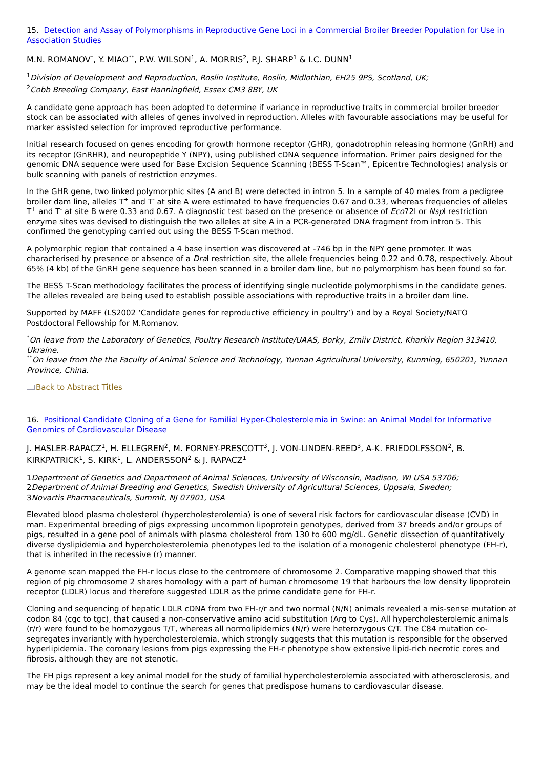15. Detection and Assay of Polymorphisms in Reproductive Gene Loci in a Commercial Broiler Breeder Population for Use in Association Studies
M.N. ROMANOV<sup>*</sup>, Y. MIAO<sup>**</sup>, P.W. WILSON<sup>1</sup>, A. MORRIS<sup>2</sup>, P.J. SHARP<sup>1</sup> & I.C. DUNN<sup>1</sup>
<sup>1</sup> Division of Development and Reproduction, Roslin Institute, Roslin, Midlothian, EH25 9PS, Scotland, UK;
<sup>2</sup> Cobb Breeding Company, East Hanningfield, Essex CM3 8BY, UK
A candidate gene approach has been adopted to determine if variance in reproductive traits in commercial broiler breeder stock can be associated with alleles of genes involved in reproduction. Alleles with favourable associations may be useful for marker assisted selection for improved reproductive performance.
Initial research focused on genes encoding for growth hormone receptor (GHR), gonadotrophin releasing hormone (GnRH) and its receptor (GnRHR), and neuropeptide Y (NPY), using published cDNA sequence information. Primer pairs designed for the genomic DNA sequence were used for Base Excision Sequence Scanning (BESS T-Scan™, Epicentre Technologies) analysis or bulk scanning with panels of restriction enzymes.
In the GHR gene, two linked polymorphic sites (A and B) were detected in intron 5. In a sample of 40 males from a pedigree broiler dam line, alleles T<sup>+</sup> and T<sup>-</sup> at site A were estimated to have frequencies 0.67 and 0.33, whereas frequencies of alleles T<sup>+</sup> and T<sup>-</sup> at site B were 0.33 and 0.67. A diagnostic test based on the presence or absence of Eco72I or Nsp I restriction enzyme sites was devised to distinguish the two alleles at site A in a PCR-generated DNA fragment from intron 5. This confirmed the genotyping carried out using the BESS T-Scan method.
A polymorphic region that contained a 4 base insertion was discovered at -746 bp in the NPY gene promoter. It was characterised by presence or absence of a Dra I restriction site, the allele frequencies being 0.22 and 0.78, respectively. About 65% (4 kb) of the GnRH gene sequence has been scanned in a broiler dam line, but no polymorphism has been found so far.
The BESS T-Scan methodology facilitates the process of identifying single nucleotide polymorphisms in the candidate genes. The alleles revealed are being used to establish possible associations with reproductive traits in a broiler dam line.
Supported by MAFF (LS2002 ‘Candidate genes for reproductive efficiency in poultry’) and by a Royal Society/NATO Postdoctoral Fellowship for M.Romanov.
<sup>*</sup> On leave from the Laboratory of Genetics, Poultry Research Institute/UAAS, Borky, Zmiiv District, Kharkiv Region 313410, Ukraine.
<sup>**</sup> On leave from the the Faculty of Animal Science and Technology, Yunnan Agricultural University, Kunming, 650201, Yunnan Province, China.
Back to Abstract Titles
16. Positional Candidate Cloning of a Gene for Familial Hyper-Cholesterolemia in Swine: an Animal Model for Informative Genomics of Cardiovascular Disease
J. HASLER-RAPACZ<sup>1</sup>, H. ELLEGREN<sup>2</sup>, M. FORNEY-PRESCOTT<sup>3</sup>, J. VON-LINDEN-REED<sup>3</sup>, A-K. FRIEDOLFSSON<sup>2</sup>, B. KIRKPATRICK<sup>1</sup>, S. KIRK<sup>1</sup>, L. ANDERSSON<sup>2</sup> & J. RAPACZ<sup>1</sup>
1Department of Genetics and Department of Animal Sciences, University of Wisconsin, Madison, WI USA 53706;
2Department of Animal Breeding and Genetics, Swedish University of Agricultural Sciences, Uppsala, Sweden;
3Novartis Pharmaceuticals, Summit, NJ 07901, USA
Elevated blood plasma cholesterol (hypercholesterolemia) is one of several risk factors for cardiovascular disease (CVD) in man. Experimental breeding of pigs expressing uncommon lipoprotein genotypes, derived from 37 breeds and/or groups of pigs, resulted in a gene pool of animals with plasma cholesterol from 130 to 600 mg/dL. Genetic dissection of quantitatively diverse dyslipidemia and hypercholesterolemia phenotypes led to the isolation of a monogenic cholesterol phenotype (FH-r), that is inherited in the recessive (r) manner.
A genome scan mapped the FH-r locus close to the centromere of chromosome 2. Comparative mapping showed that this region of pig chromosome 2 shares homology with a part of human chromosome 19 that harbours the low density lipoprotein receptor (LDLR) locus and therefore suggested LDLR as the prime candidate gene for FH-r.
Cloning and sequencing of hepatic LDLR cDNA from two FH-r/r and two normal (N/N) animals revealed a mis-sense mutation at codon 84 (cgc to tgc), that caused a non-conservative amino acid substitution (Arg to Cys). All hypercholesterolemic animals (r/r) were found to be homozygous T/T, whereas all normolipidemics (N/r) were heterozygous C/T. The C84 mutation co-segregates invariantly with hypercholesterolemia, which strongly suggests that this mutation is responsible for the observed hyperlipidemia. The coronary lesions from pigs expressing the FH-r phenotype show extensive lipid-rich necrotic cores and fibrosis, although they are not stenotic.
The FH pigs represent a key animal model for the study of familial hypercholesterolemia associated with atherosclerosis, and may be the ideal model to continue the search for genes that predispose humans to cardiovascular disease.